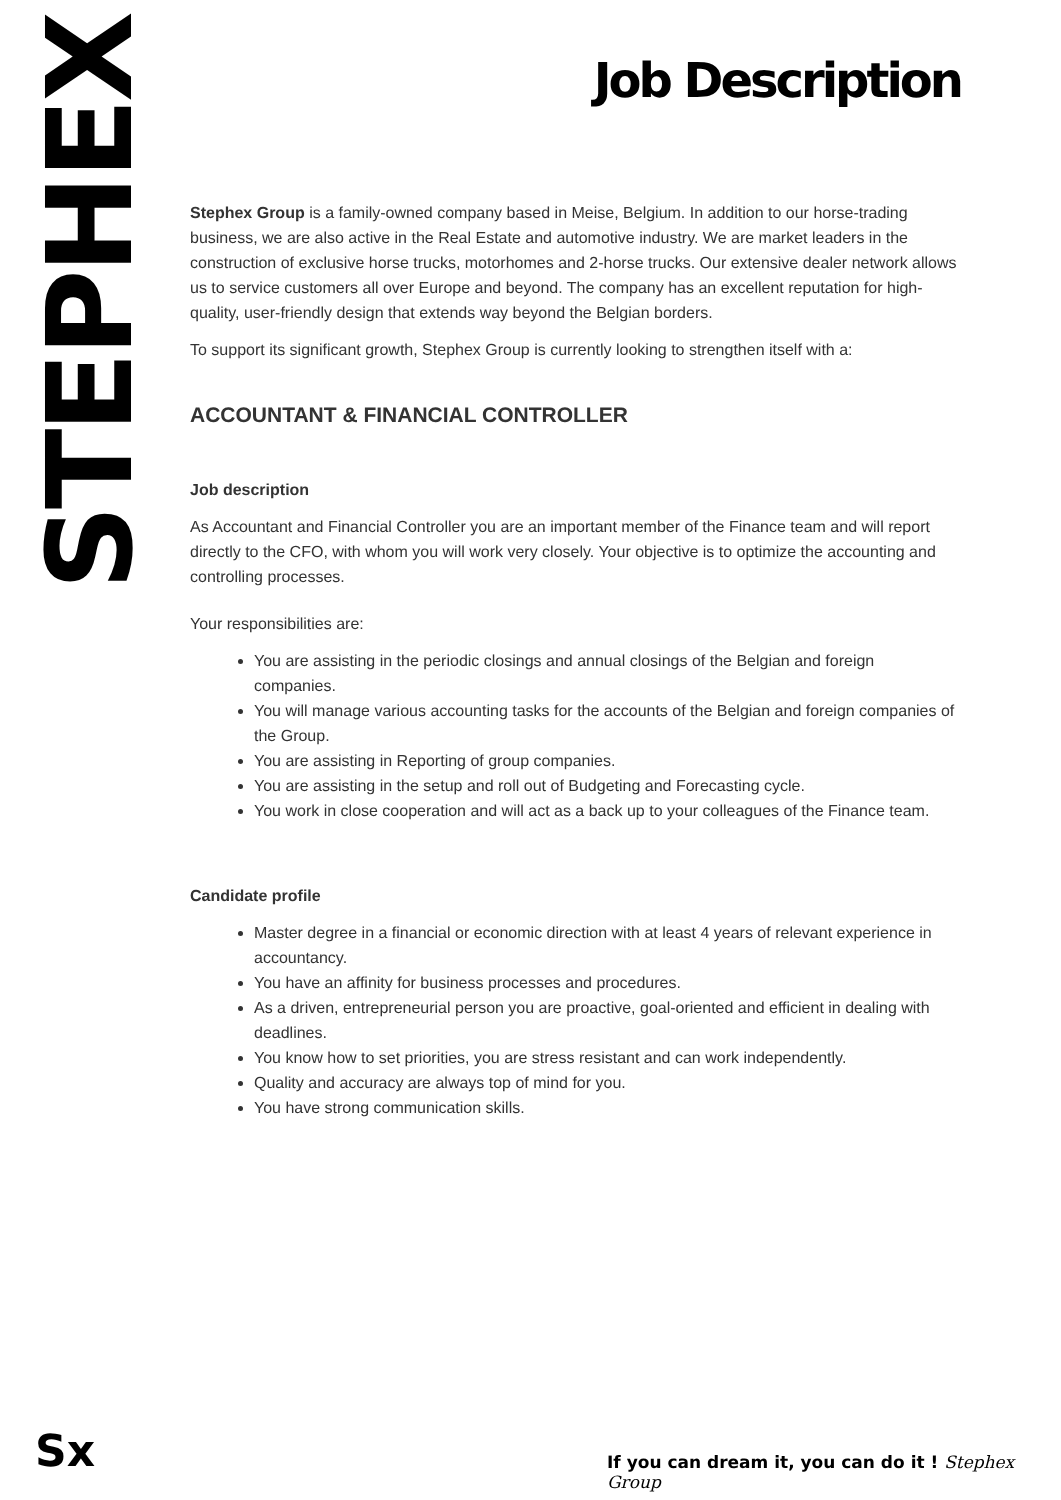STEPHEX
Job Description
Stephex Group is a family-owned company based in Meise, Belgium. In addition to our horse-trading business, we are also active in the Real Estate and automotive industry. We are market leaders in the construction of exclusive horse trucks, motorhomes and 2-horse trucks. Our extensive dealer network allows us to service customers all over Europe and beyond. The company has an excellent reputation for high-quality, user-friendly design that extends way beyond the Belgian borders.
To support its significant growth, Stephex Group is currently looking to strengthen itself with a:
ACCOUNTANT & FINANCIAL CONTROLLER
Job description
As Accountant and Financial Controller you are an important member of the Finance team and will report directly to the CFO, with whom you will work very closely. Your objective is to optimize the accounting and controlling processes.
Your responsibilities are:
You are assisting in the periodic closings and annual closings of the Belgian and foreign companies.
You will manage various accounting tasks for the accounts of the Belgian and foreign companies of the Group.
You are assisting in Reporting of group companies.
You are assisting in the setup and roll out of Budgeting and Forecasting cycle.
You work in close cooperation and will act as a back up to your colleagues of the Finance team.
Candidate profile
Master degree in a financial or economic direction with at least 4 years of relevant experience in accountancy.
You have an affinity for business processes and procedures.
As a driven, entrepreneurial person you are proactive, goal-oriented and efficient in dealing with deadlines.
You know how to set priorities, you are stress resistant and can work independently.
Quality and accuracy are always top of mind for you.
You have strong communication skills.
Sx
If you can dream it, you can do it ! Stephex Group